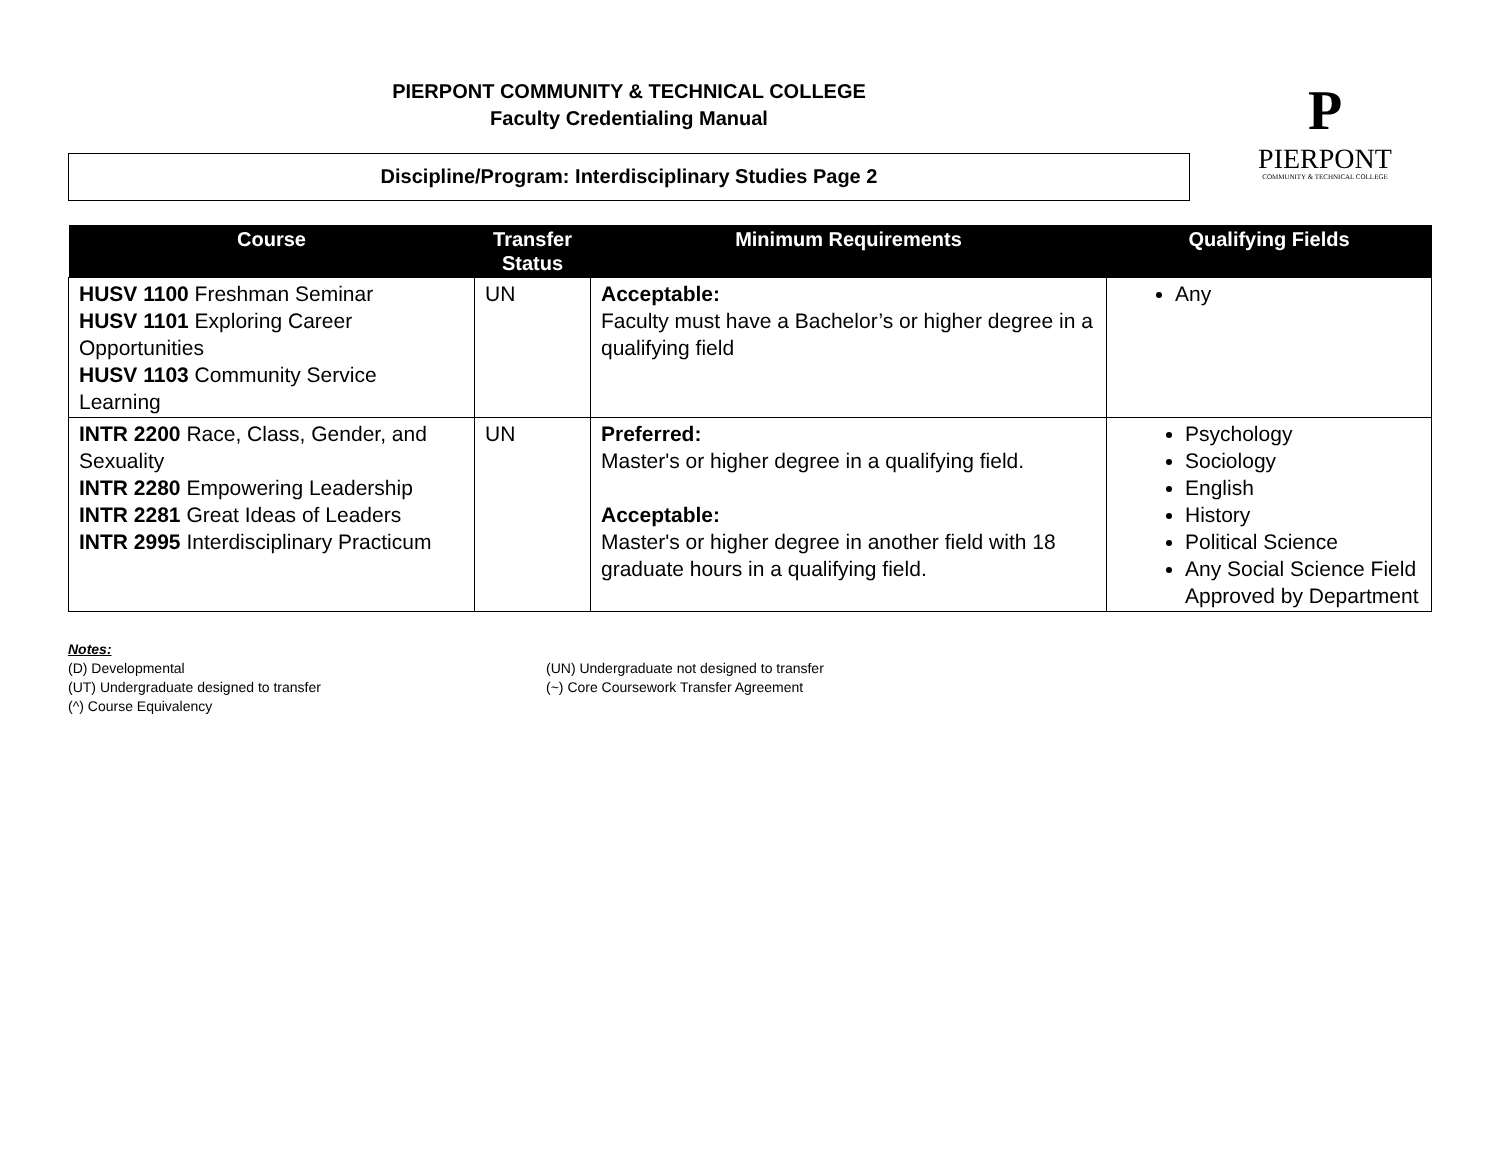PIERPONT COMMUNITY & TECHNICAL COLLEGE
Faculty Credentialing Manual
Discipline/Program: Interdisciplinary Studies Page 2
P
PIERPONT
COMMUNITY & TECHNICAL COLLEGE
| Course | Transfer Status | Minimum Requirements | Qualifying Fields |
| --- | --- | --- | --- |
| HUSV 1100 Freshman Seminar HUSV 1101 Exploring Career Opportunities HUSV 1103 Community Service Learning | UN | Acceptable: Faculty must have a Bachelor’s or higher degree in a qualifying field | Any |
| INTR 2200 Race, Class, Gender, and Sexuality INTR 2280 Empowering Leadership INTR 2281 Great Ideas of Leaders INTR 2995 Interdisciplinary Practicum | UN | Preferred: Master's or higher degree in a qualifying field. Acceptable: Master's or higher degree in another field with 18 graduate hours in a qualifying field. | Psychology Sociology English History Political Science Any Social Science Field Approved by Department |
Notes:
(D) Developmental
(UT) Undergraduate designed to transfer
(^) Course Equivalency
(UN) Undergraduate not designed to transfer
(~) Core Coursework Transfer Agreement